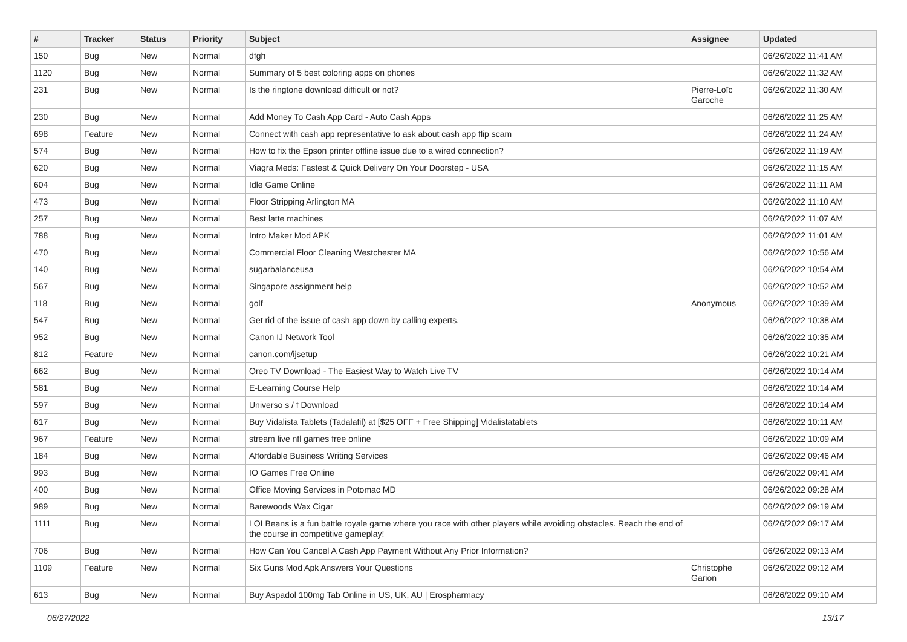| # | Tracker | Status | Priority | Subject | Assignee | Updated |
| --- | --- | --- | --- | --- | --- | --- |
| 150 | Bug | New | Normal | dfgh | | 06/26/2022 11:41 AM |
| 1120 | Bug | New | Normal | Summary of 5 best coloring apps on phones | | 06/26/2022 11:32 AM |
| 231 | Bug | New | Normal | Is the ringtone download difficult or not? | Pierre-Loïc Garoche | 06/26/2022 11:30 AM |
| 230 | Bug | New | Normal | Add Money To Cash App Card - Auto Cash Apps | | 06/26/2022 11:25 AM |
| 698 | Feature | New | Normal | Connect with cash app representative to ask about cash app flip scam | | 06/26/2022 11:24 AM |
| 574 | Bug | New | Normal | How to fix the Epson printer offline issue due to a wired connection? | | 06/26/2022 11:19 AM |
| 620 | Bug | New | Normal | Viagra Meds: Fastest & Quick Delivery On Your Doorstep - USA | | 06/26/2022 11:15 AM |
| 604 | Bug | New | Normal | Idle Game Online | | 06/26/2022 11:11 AM |
| 473 | Bug | New | Normal | Floor Stripping Arlington MA | | 06/26/2022 11:10 AM |
| 257 | Bug | New | Normal | Best latte machines | | 06/26/2022 11:07 AM |
| 788 | Bug | New | Normal | Intro Maker Mod APK | | 06/26/2022 11:01 AM |
| 470 | Bug | New | Normal | Commercial Floor Cleaning Westchester MA | | 06/26/2022 10:56 AM |
| 140 | Bug | New | Normal | sugarbalanceusa | | 06/26/2022 10:54 AM |
| 567 | Bug | New | Normal | Singapore assignment help | | 06/26/2022 10:52 AM |
| 118 | Bug | New | Normal | golf | Anonymous | 06/26/2022 10:39 AM |
| 547 | Bug | New | Normal | Get rid of the issue of cash app down by calling experts. | | 06/26/2022 10:38 AM |
| 952 | Bug | New | Normal | Canon IJ Network Tool | | 06/26/2022 10:35 AM |
| 812 | Feature | New | Normal | canon.com/ijsetup | | 06/26/2022 10:21 AM |
| 662 | Bug | New | Normal | Oreo TV Download - The Easiest Way to Watch Live TV | | 06/26/2022 10:14 AM |
| 581 | Bug | New | Normal | E-Learning Course Help | | 06/26/2022 10:14 AM |
| 597 | Bug | New | Normal | Universo s / f Download | | 06/26/2022 10:14 AM |
| 617 | Bug | New | Normal | Buy Vidalista Tablets (Tadalafil) at [$25 OFF + Free Shipping] Vidalistatablets | | 06/26/2022 10:11 AM |
| 967 | Feature | New | Normal | stream live nfl games free online | | 06/26/2022 10:09 AM |
| 184 | Bug | New | Normal | Affordable Business Writing Services | | 06/26/2022 09:46 AM |
| 993 | Bug | New | Normal | IO Games Free Online | | 06/26/2022 09:41 AM |
| 400 | Bug | New | Normal | Office Moving Services in Potomac MD | | 06/26/2022 09:28 AM |
| 989 | Bug | New | Normal | Barewoods Wax Cigar | | 06/26/2022 09:19 AM |
| 1111 | Bug | New | Normal | LOLBeans is a fun battle royale game where you race with other players while avoiding obstacles. Reach the end of the course in competitive gameplay! | | 06/26/2022 09:17 AM |
| 706 | Bug | New | Normal | How Can You Cancel A Cash App Payment Without Any Prior Information? | | 06/26/2022 09:13 AM |
| 1109 | Feature | New | Normal | Six Guns Mod Apk Answers Your Questions | Christophe Garion | 06/26/2022 09:12 AM |
| 613 | Bug | New | Normal | Buy Aspadol 100mg Tab Online in US, UK, AU / Erospharmacy | | 06/26/2022 09:10 AM |
06/27/2022 13/17